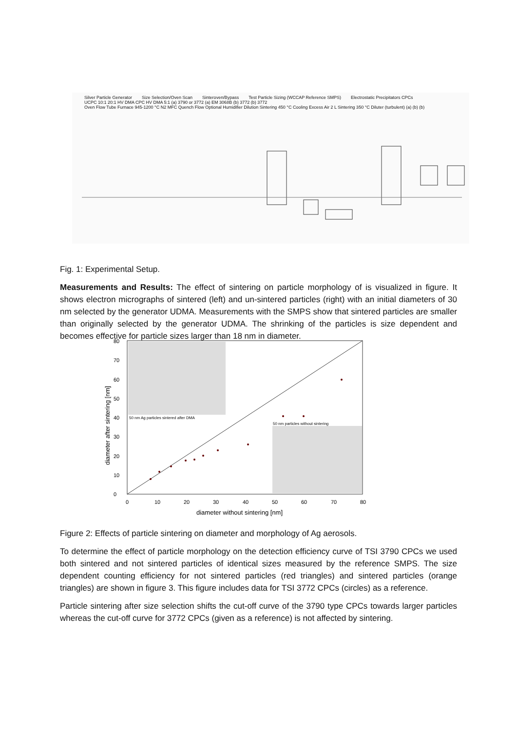Silver Particle Generator Size Selection/Oven Scan Sinteroven/Bypass Test Particle Sizing (WCCAP Reference SMPS) Electrostatic Precipitators CPCs
UCPC 10:1 20:1 HV DMA CPC HV DMA 5:1 (a) 3790 or 3772 (a) EM 3068B (b) 3772 (b) 3772
Oven Flow Tube Furnace 945-1200 °C N2 MFC Quench Flow Optional Humidifier Dilution Sintering 450 °C Cooling Excess Air 2 L Sintering 350 °C Diluter (turbulent) (a) (b) (b)
Fig. 1: Experimental Setup.
Measurements and Results: The effect of sintering on particle morphology of is visualized in figure. It shows electron micrographs of sintered (left) and un-sintered particles (right) with an initial diameters of 30 nm selected by the generator UDMA. Measurements with the SMPS show that sintered particles are smaller than originally selected by the generator UDMA. The shrinking of the particles is size dependent and becomes effective for particle sizes larger than 18 nm in diameter.
50 nm Ag particles sintered after DMA
50 nm particles without sintering
0
10
20
30
40
50
60
70
80
0
10
20
30
40
50
60
70
80
diameter without sintering [nm]
diameter after sintering [nm]
Figure 2: Effects of particle sintering on diameter and morphology of Ag aerosols.
To determine the effect of particle morphology on the detection efficiency curve of TSI 3790 CPCs we used both sintered and not sintered particles of identical sizes measured by the reference SMPS. The size dependent counting efficiency for not sintered particles (red triangles) and sintered particles (orange triangles) are shown in figure 3. This figure includes data for TSI 3772 CPCs (circles) as a reference.
Particle sintering after size selection shifts the cut-off curve of the 3790 type CPCs towards larger particles whereas the cut-off curve for 3772 CPCs (given as a reference) is not affected by sintering.